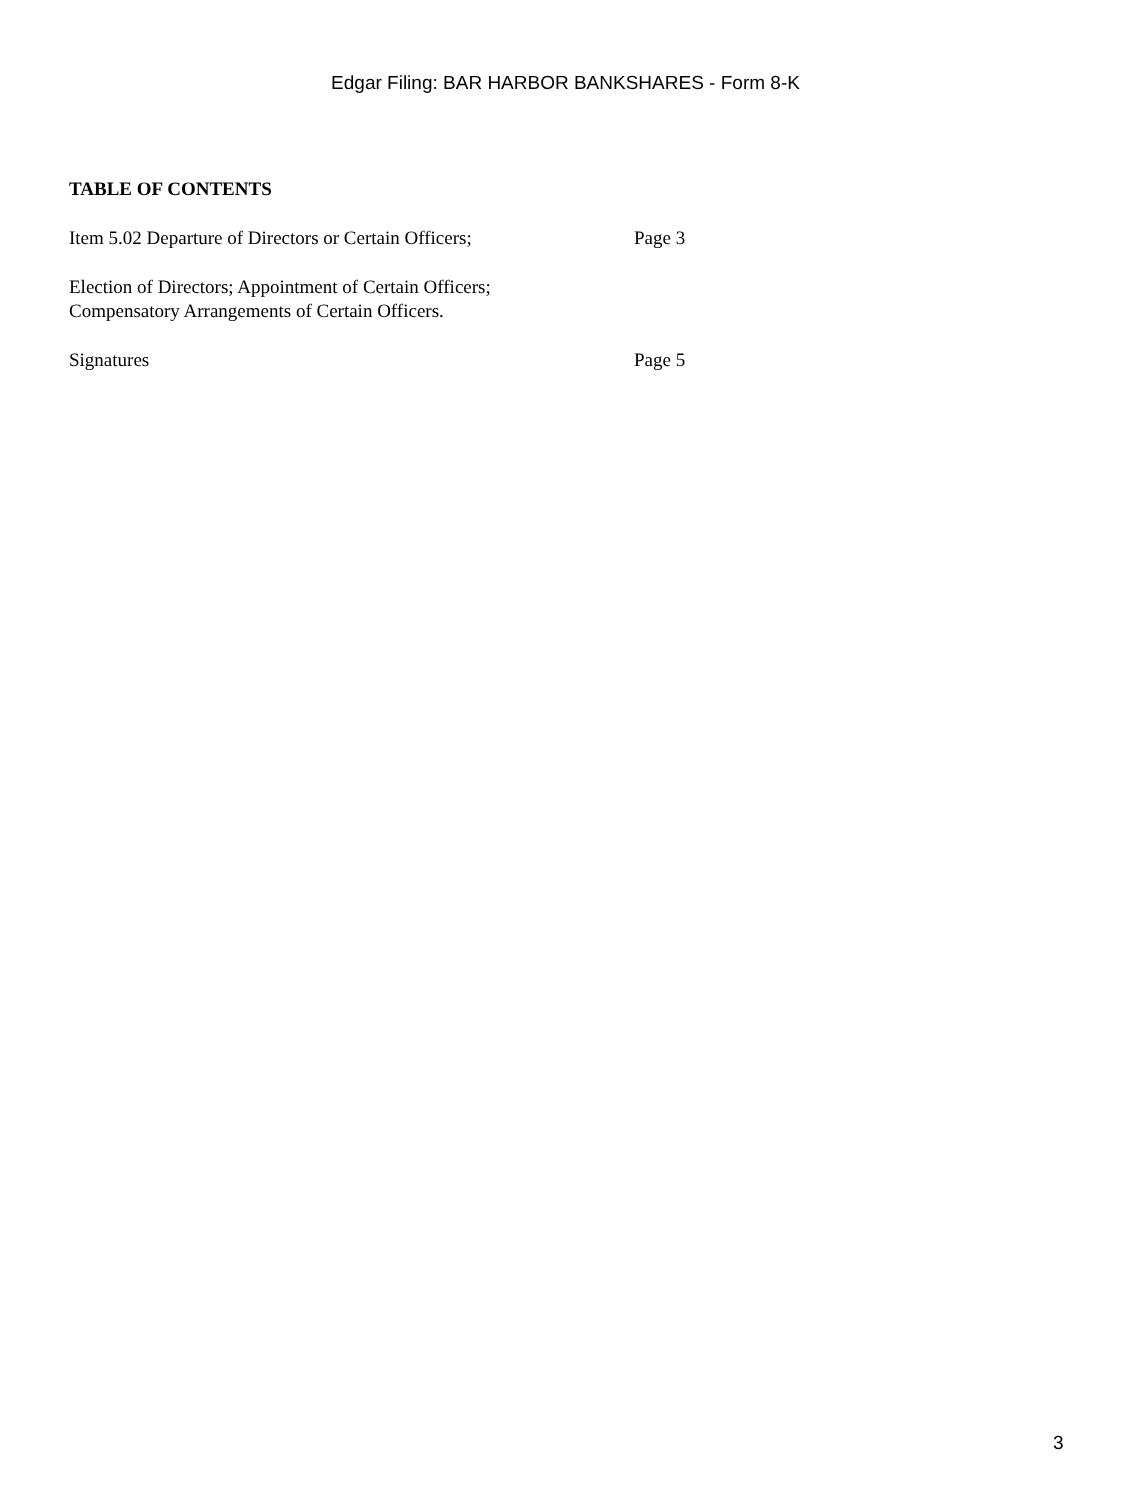Edgar Filing: BAR HARBOR BANKSHARES - Form 8-K
TABLE OF CONTENTS
| Item 5.02 Departure of Directors or Certain Officers; | Page 3 |
| Election of Directors; Appointment of Certain Officers; Compensatory Arrangements of Certain Officers. | |
| Signatures | Page 5 |
3